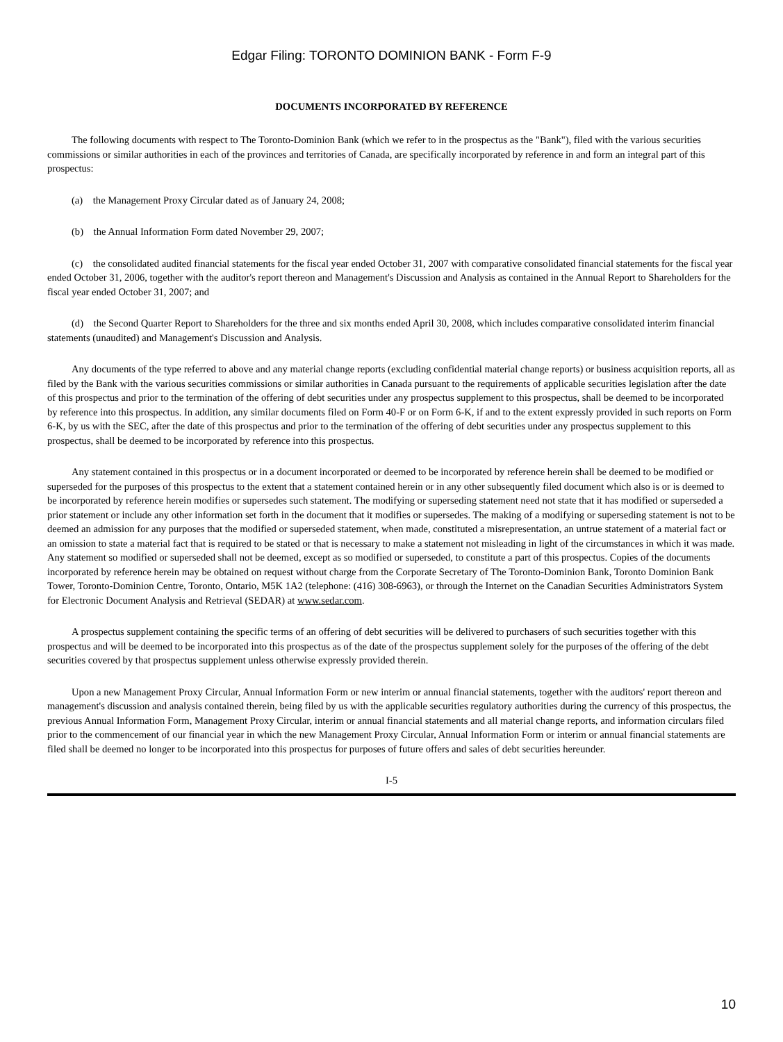Edgar Filing: TORONTO DOMINION BANK - Form F-9
DOCUMENTS INCORPORATED BY REFERENCE
The following documents with respect to The Toronto-Dominion Bank (which we refer to in the prospectus as the "Bank"), filed with the various securities commissions or similar authorities in each of the provinces and territories of Canada, are specifically incorporated by reference in and form an integral part of this prospectus:
(a) the Management Proxy Circular dated as of January 24, 2008;
(b) the Annual Information Form dated November 29, 2007;
(c) the consolidated audited financial statements for the fiscal year ended October 31, 2007 with comparative consolidated financial statements for the fiscal year ended October 31, 2006, together with the auditor's report thereon and Management's Discussion and Analysis as contained in the Annual Report to Shareholders for the fiscal year ended October 31, 2007; and
(d) the Second Quarter Report to Shareholders for the three and six months ended April 30, 2008, which includes comparative consolidated interim financial statements (unaudited) and Management's Discussion and Analysis.
Any documents of the type referred to above and any material change reports (excluding confidential material change reports) or business acquisition reports, all as filed by the Bank with the various securities commissions or similar authorities in Canada pursuant to the requirements of applicable securities legislation after the date of this prospectus and prior to the termination of the offering of debt securities under any prospectus supplement to this prospectus, shall be deemed to be incorporated by reference into this prospectus. In addition, any similar documents filed on Form 40-F or on Form 6-K, if and to the extent expressly provided in such reports on Form 6-K, by us with the SEC, after the date of this prospectus and prior to the termination of the offering of debt securities under any prospectus supplement to this prospectus, shall be deemed to be incorporated by reference into this prospectus.
Any statement contained in this prospectus or in a document incorporated or deemed to be incorporated by reference herein shall be deemed to be modified or superseded for the purposes of this prospectus to the extent that a statement contained herein or in any other subsequently filed document which also is or is deemed to be incorporated by reference herein modifies or supersedes such statement. The modifying or superseding statement need not state that it has modified or superseded a prior statement or include any other information set forth in the document that it modifies or supersedes. The making of a modifying or superseding statement is not to be deemed an admission for any purposes that the modified or superseded statement, when made, constituted a misrepresentation, an untrue statement of a material fact or an omission to state a material fact that is required to be stated or that is necessary to make a statement not misleading in light of the circumstances in which it was made. Any statement so modified or superseded shall not be deemed, except as so modified or superseded, to constitute a part of this prospectus. Copies of the documents incorporated by reference herein may be obtained on request without charge from the Corporate Secretary of The Toronto-Dominion Bank, Toronto Dominion Bank Tower, Toronto-Dominion Centre, Toronto, Ontario, M5K 1A2 (telephone: (416) 308-6963), or through the Internet on the Canadian Securities Administrators System for Electronic Document Analysis and Retrieval (SEDAR) at www.sedar.com.
A prospectus supplement containing the specific terms of an offering of debt securities will be delivered to purchasers of such securities together with this prospectus and will be deemed to be incorporated into this prospectus as of the date of the prospectus supplement solely for the purposes of the offering of the debt securities covered by that prospectus supplement unless otherwise expressly provided therein.
Upon a new Management Proxy Circular, Annual Information Form or new interim or annual financial statements, together with the auditors' report thereon and management's discussion and analysis contained therein, being filed by us with the applicable securities regulatory authorities during the currency of this prospectus, the previous Annual Information Form, Management Proxy Circular, interim or annual financial statements and all material change reports, and information circulars filed prior to the commencement of our financial year in which the new Management Proxy Circular, Annual Information Form or interim or annual financial statements are filed shall be deemed no longer to be incorporated into this prospectus for purposes of future offers and sales of debt securities hereunder.
I-5
10